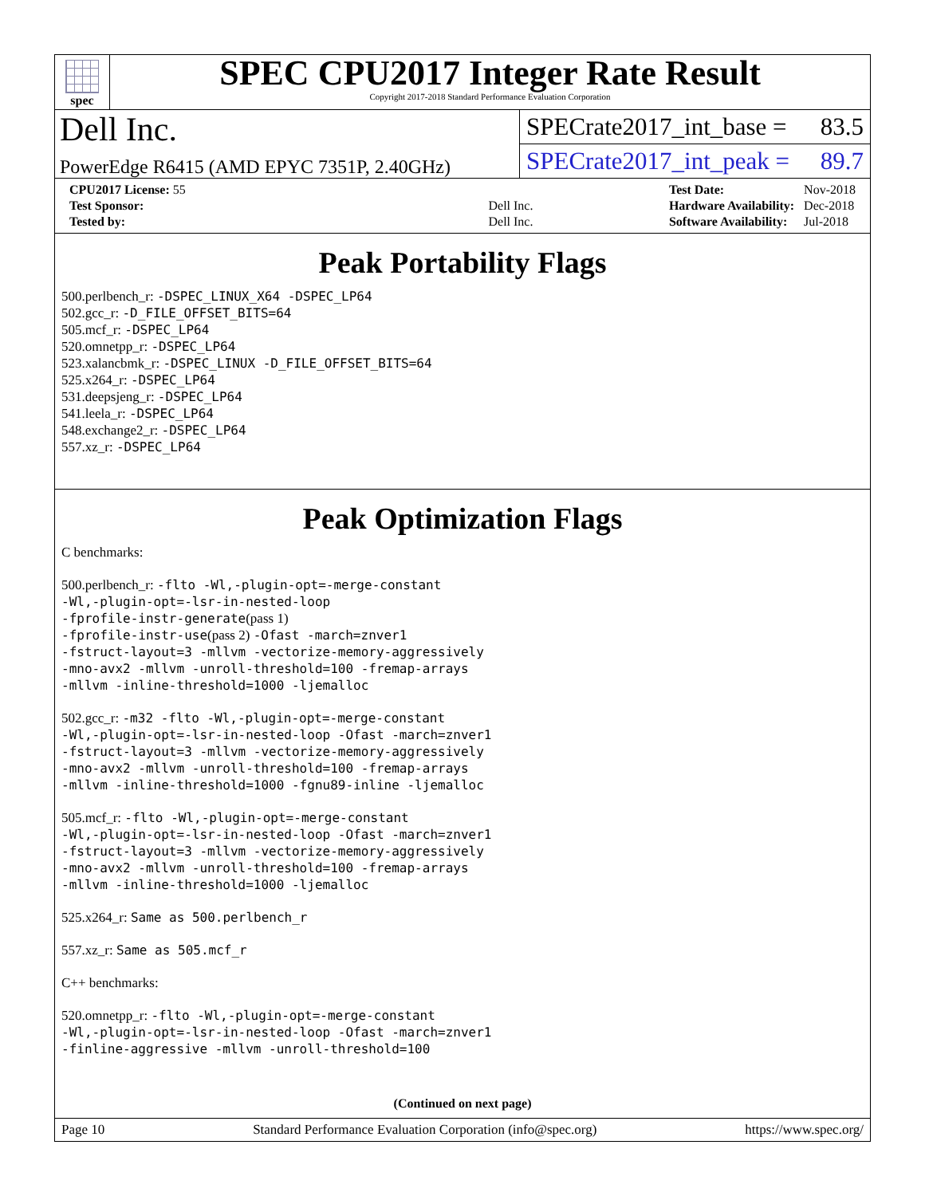spec
SPEC CPU2017 Integer Rate Result
Copyright 2017-2018 Standard Performance Evaluation Corporation
Dell Inc.
PowerEdge R6415 (AMD EPYC 7351P, 2.40GHz)
SPECrate2017_int_base = 83.5
SPECrate2017_int_peak = 89.7
| CPU2017 License: 55 | |
| Test Sponsor: | Dell Inc. |
| Tested by: | Dell Inc. |
| Test Date: | Nov-2018 |
| Hardware Availability: | Dec-2018 |
| Software Availability: | Jul-2018 |
Peak Portability Flags
500.perlbench_r: -DSPEC_LINUX_X64 -DSPEC_LP64
502.gcc_r: -D_FILE_OFFSET_BITS=64
505.mcf_r: -DSPEC_LP64
520.omnetpp_r: -DSPEC_LP64
523.xalancbmk_r: -DSPEC_LINUX -D_FILE_OFFSET_BITS=64
525.x264_r: -DSPEC_LP64
531.deepsjeng_r: -DSPEC_LP64
541.leela_r: -DSPEC_LP64
548.exchange2_r: -DSPEC_LP64
557.xz_r: -DSPEC_LP64
Peak Optimization Flags
C benchmarks:
500.perlbench_r: -flto -Wl,-plugin-opt=-merge-constant
-Wl,-plugin-opt=-lsr-in-nested-loop
-fprofile-instr-generate(pass 1)
-fprofile-instr-use(pass 2) -Ofast -march=znver1
-fstruct-layout=3 -mllvm -vectorize-memory-aggressively
-mno-avx2 -mllvm -unroll-threshold=100 -fremap-arrays
-mllvm -inline-threshold=1000 -ljemalloc
502.gcc_r: -m32 -flto -Wl,-plugin-opt=-merge-constant
-Wl,-plugin-opt=-lsr-in-nested-loop -Ofast -march=znver1
-fstruct-layout=3 -mllvm -vectorize-memory-aggressively
-mno-avx2 -mllvm -unroll-threshold=100 -fremap-arrays
-mllvm -inline-threshold=1000 -fgnu89-inline -ljemalloc
505.mcf_r: -flto -Wl,-plugin-opt=-merge-constant
-Wl,-plugin-opt=-lsr-in-nested-loop -Ofast -march=znver1
-fstruct-layout=3 -mllvm -vectorize-memory-aggressively
-mno-avx2 -mllvm -unroll-threshold=100 -fremap-arrays
-mllvm -inline-threshold=1000 -ljemalloc
525.x264_r: Same as 500.perlbench_r
557.xz_r: Same as 505.mcf_r
C++ benchmarks:
520.omnetpp_r: -flto -Wl,-plugin-opt=-merge-constant
-Wl,-plugin-opt=-lsr-in-nested-loop -Ofast -march=znver1
-finline-aggressive -mllvm -unroll-threshold=100
(Continued on next page)
Page 10 Standard Performance Evaluation Corporation (info@spec.org) https://www.spec.org/